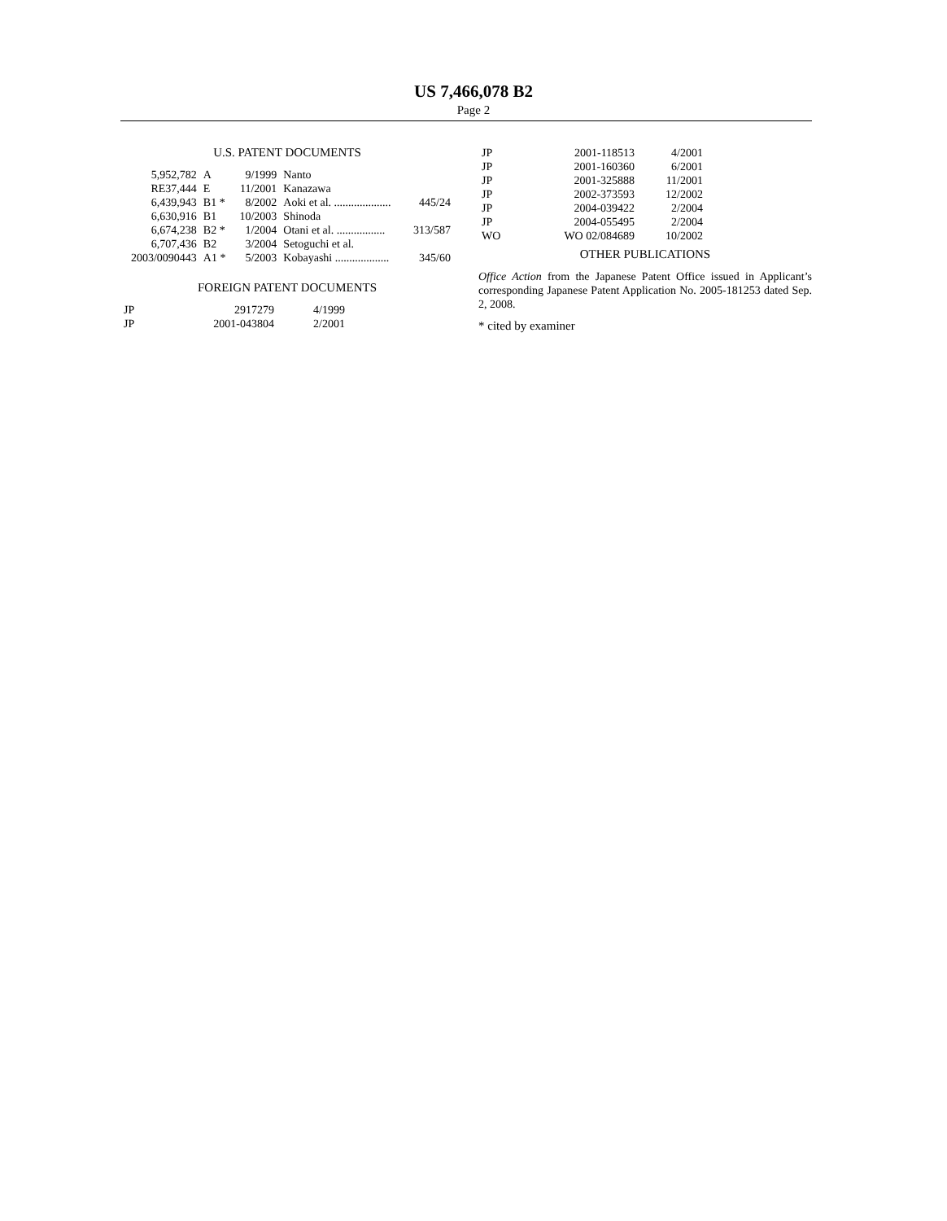US 7,466,078 B2
Page 2
U.S. PATENT DOCUMENTS
| 5,952,782 | A | 9/1999 | Nanto | |
| RE37,444 | E | 11/2001 | Kanazawa | |
| 6,439,943 | B1 * | 8/2002 | Aoki et al. .................... | 445/24 |
| 6,630,916 | B1 | 10/2003 | Shinoda | |
| 6,674,238 | B2 * | 1/2004 | Otani et al. ................. | 313/587 |
| 6,707,436 | B2 | 3/2004 | Setoguchi et al. | |
| 2003/0090443 | A1 * | 5/2003 | Kobayashi ................... | 345/60 |
FOREIGN PATENT DOCUMENTS
| JP | 2917279 | 4/1999 |
| JP | 2001-043804 | 2/2001 |
| JP | 2001-118513 | 4/2001 |
| JP | 2001-160360 | 6/2001 |
| JP | 2001-325888 | 11/2001 |
| JP | 2002-373593 | 12/2002 |
| JP | 2004-039422 | 2/2004 |
| JP | 2004-055495 | 2/2004 |
| WO | WO 02/084689 | 10/2002 |
OTHER PUBLICATIONS
Office Action from the Japanese Patent Office issued in Applicant’s corresponding Japanese Patent Application No. 2005-181253 dated Sep. 2, 2008.
* cited by examiner